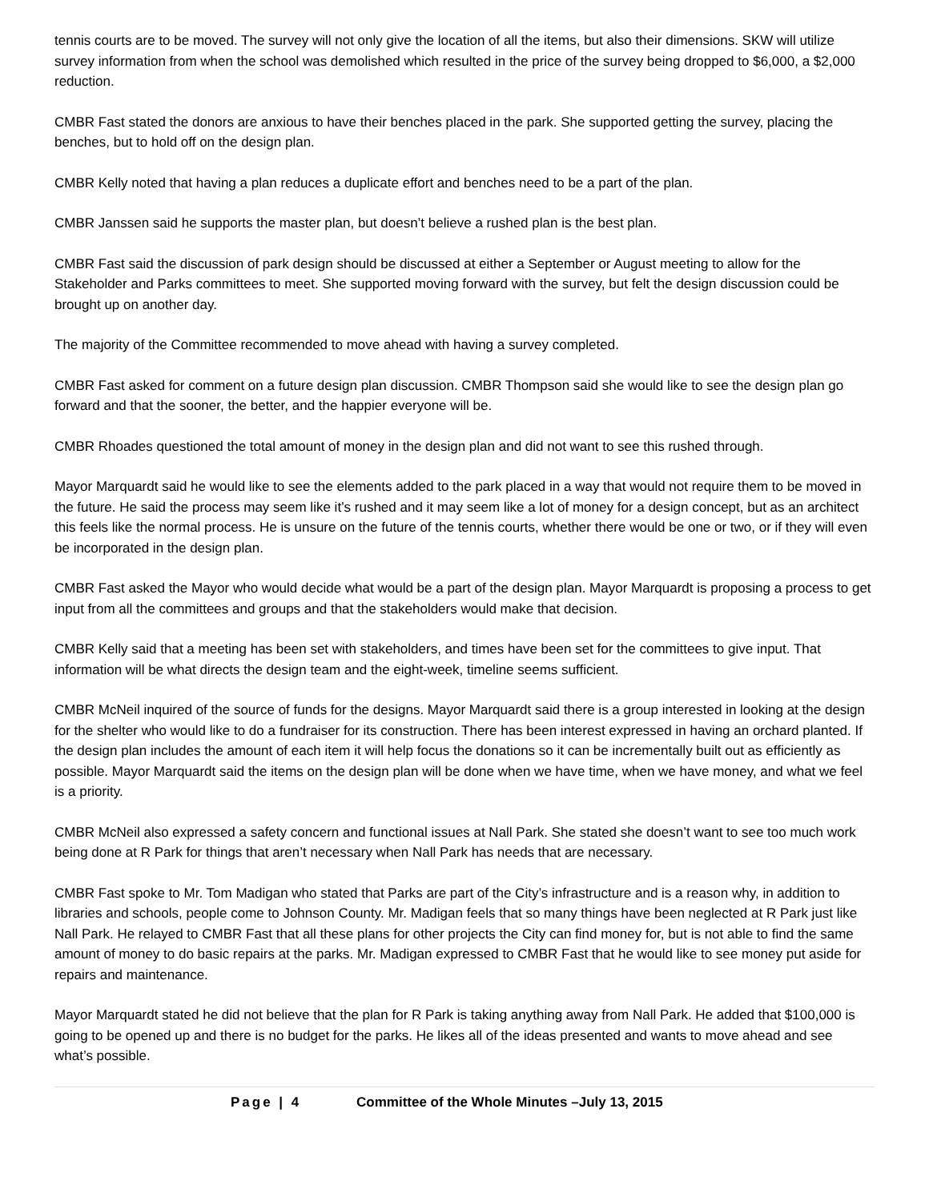tennis courts are to be moved. The survey will not only give the location of all the items, but also their dimensions. SKW will utilize survey information from when the school was demolished which resulted in the price of the survey being dropped to $6,000, a $2,000 reduction.
CMBR Fast stated the donors are anxious to have their benches placed in the park. She supported getting the survey, placing the benches, but to hold off on the design plan.
CMBR Kelly noted that having a plan reduces a duplicate effort and benches need to be a part of the plan.
CMBR Janssen said he supports the master plan, but doesn’t believe a rushed plan is the best plan.
CMBR Fast said the discussion of park design should be discussed at either a September or August meeting to allow for the Stakeholder and Parks committees to meet. She supported moving forward with the survey, but felt the design discussion could be brought up on another day.
The majority of the Committee recommended to move ahead with having a survey completed.
CMBR Fast asked for comment on a future design plan discussion. CMBR Thompson said she would like to see the design plan go forward and that the sooner, the better, and the happier everyone will be.
CMBR Rhoades questioned the total amount of money in the design plan and did not want to see this rushed through.
Mayor Marquardt said he would like to see the elements added to the park placed in a way that would not require them to be moved in the future. He said the process may seem like it’s rushed and it may seem like a lot of money for a design concept, but as an architect this feels like the normal process. He is unsure on the future of the tennis courts, whether there would be one or two, or if they will even be incorporated in the design plan.
CMBR Fast asked the Mayor who would decide what would be a part of the design plan. Mayor Marquardt is proposing a process to get input from all the committees and groups and that the stakeholders would make that decision.
CMBR Kelly said that a meeting has been set with stakeholders, and times have been set for the committees to give input. That information will be what directs the design team and the eight-week, timeline seems sufficient.
CMBR McNeil inquired of the source of funds for the designs. Mayor Marquardt said there is a group interested in looking at the design for the shelter who would like to do a fundraiser for its construction. There has been interest expressed in having an orchard planted. If the design plan includes the amount of each item it will help focus the donations so it can be incrementally built out as efficiently as possible. Mayor Marquardt said the items on the design plan will be done when we have time, when we have money, and what we feel is a priority.
CMBR McNeil also expressed a safety concern and functional issues at Nall Park. She stated she doesn’t want to see too much work being done at R Park for things that aren’t necessary when Nall Park has needs that are necessary.
CMBR Fast spoke to Mr. Tom Madigan who stated that Parks are part of the City’s infrastructure and is a reason why, in addition to libraries and schools, people come to Johnson County. Mr. Madigan feels that so many things have been neglected at R Park just like Nall Park. He relayed to CMBR Fast that all these plans for other projects the City can find money for, but is not able to find the same amount of money to do basic repairs at the parks. Mr. Madigan expressed to CMBR Fast that he would like to see money put aside for repairs and maintenance.
Mayor Marquardt stated he did not believe that the plan for R Park is taking anything away from Nall Park. He added that $100,000 is going to be opened up and there is no budget for the parks. He likes all of the ideas presented and wants to move ahead and see what’s possible.
Page | 4 Committee of the Whole Minutes –July 13, 2015